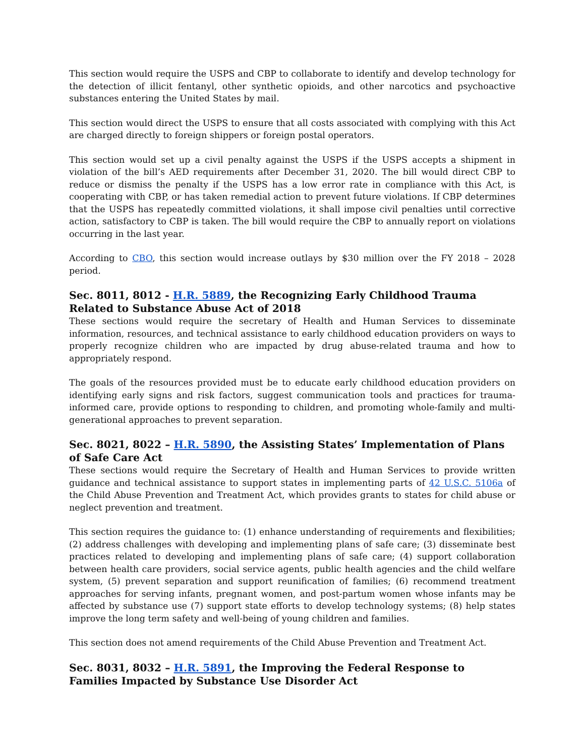This section would require the USPS and CBP to collaborate to identify and develop technology for the detection of illicit fentanyl, other synthetic opioids, and other narcotics and psychoactive substances entering the United States by mail.
This section would direct the USPS to ensure that all costs associated with complying with this Act are charged directly to foreign shippers or foreign postal operators.
This section would set up a civil penalty against the USPS if the USPS accepts a shipment in violation of the bill’s AED requirements after December 31, 2020. The bill would direct CBP to reduce or dismiss the penalty if the USPS has a low error rate in compliance with this Act, is cooperating with CBP, or has taken remedial action to prevent future violations. If CBP determines that the USPS has repeatedly committed violations, it shall impose civil penalties until corrective action, satisfactory to CBP is taken. The bill would require the CBP to annually report on violations occurring in the last year.
According to CBO, this section would increase outlays by $30 million over the FY 2018 – 2028 period.
Sec. 8011, 8012 - H.R. 5889, the Recognizing Early Childhood Trauma Related to Substance Abuse Act of 2018
These sections would require the secretary of Health and Human Services to disseminate information, resources, and technical assistance to early childhood education providers on ways to properly recognize children who are impacted by drug abuse-related trauma and how to appropriately respond.
The goals of the resources provided must be to educate early childhood education providers on identifying early signs and risk factors, suggest communication tools and practices for trauma-informed care, provide options to responding to children, and promoting whole-family and multi-generational approaches to prevent separation.
Sec. 8021, 8022 – H.R. 5890, the Assisting States’ Implementation of Plans of Safe Care Act
These sections would require the Secretary of Health and Human Services to provide written guidance and technical assistance to support states in implementing parts of 42 U.S.C. 5106a of the Child Abuse Prevention and Treatment Act, which provides grants to states for child abuse or neglect prevention and treatment.
This section requires the guidance to: (1) enhance understanding of requirements and flexibilities; (2) address challenges with developing and implementing plans of safe care; (3) disseminate best practices related to developing and implementing plans of safe care; (4) support collaboration between health care providers, social service agents, public health agencies and the child welfare system, (5) prevent separation and support reunification of families; (6) recommend treatment approaches for serving infants, pregnant women, and post-partum women whose infants may be affected by substance use (7) support state efforts to develop technology systems; (8) help states improve the long term safety and well-being of young children and families.
This section does not amend requirements of the Child Abuse Prevention and Treatment Act.
Sec. 8031, 8032 – H.R. 5891, the Improving the Federal Response to Families Impacted by Substance Use Disorder Act